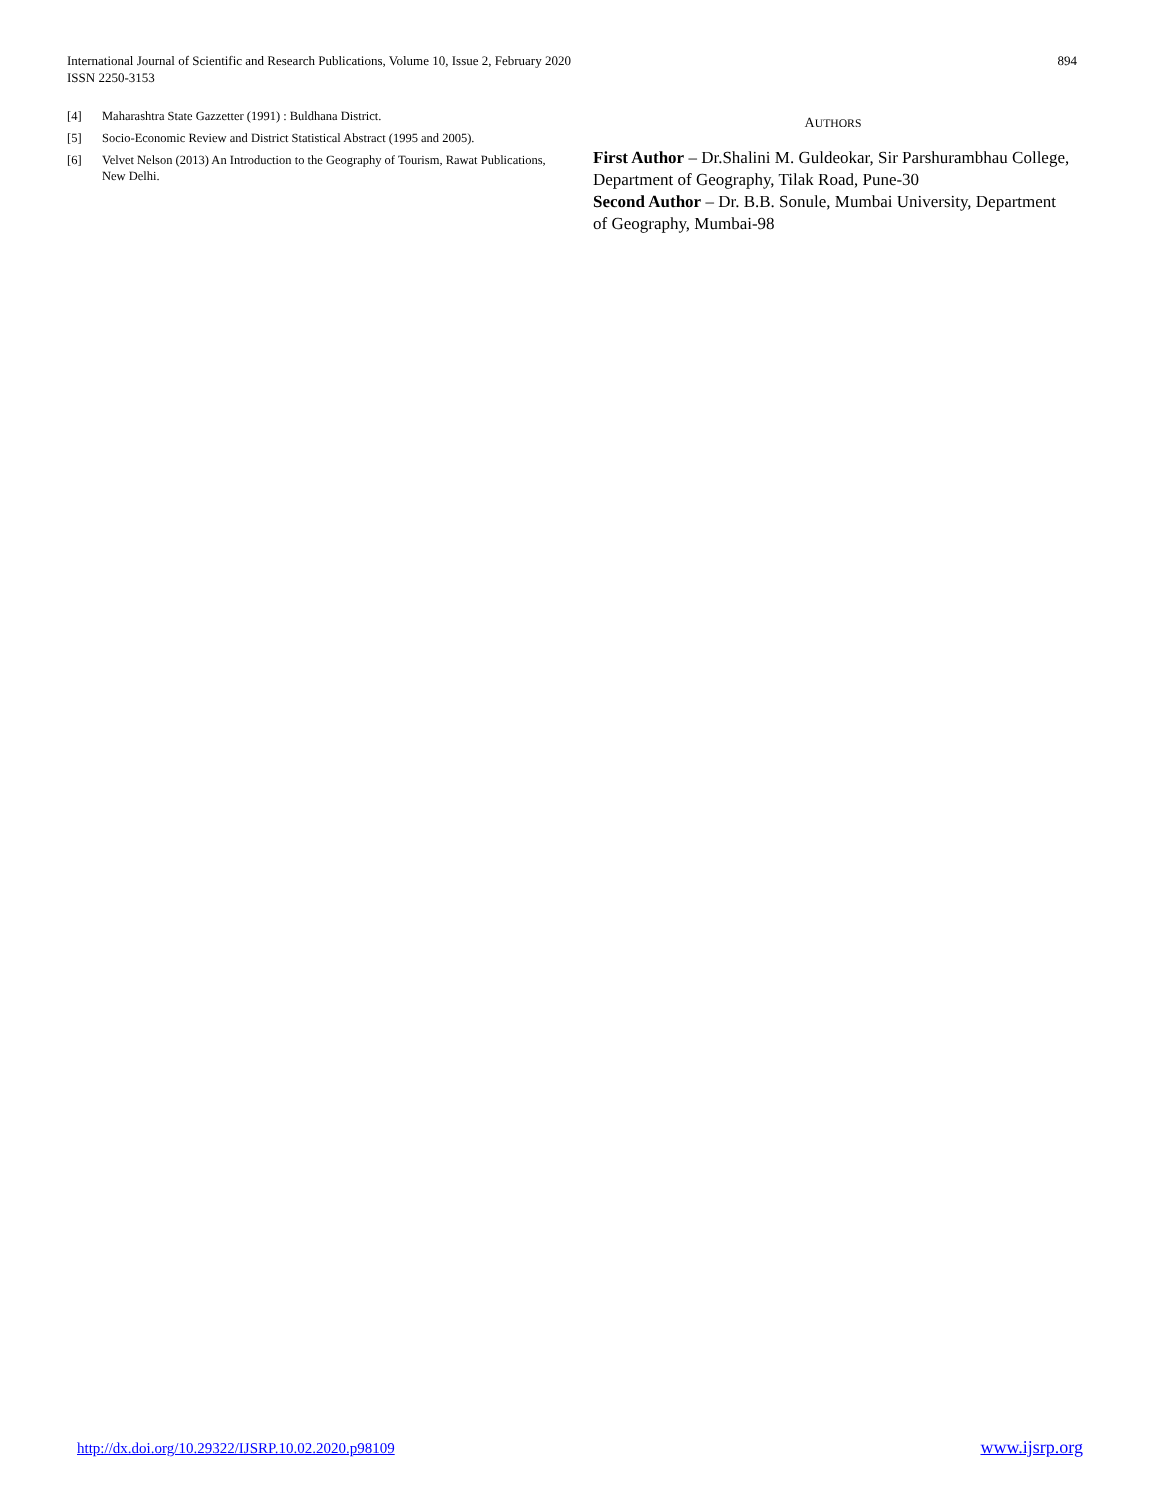International Journal of Scientific and Research Publications, Volume 10, Issue 2, February 2020
ISSN 2250-3153
894
[4] Maharashtra State Gazzetter (1991) : Buldhana District.
[5] Socio-Economic Review and District Statistical Abstract (1995 and 2005).
[6] Velvet Nelson (2013) An Introduction to the Geography of Tourism, Rawat Publications, New Delhi.
AUTHORS
First Author – Dr.Shalini M. Guldeokar, Sir Parshurambhau College, Department of Geography, Tilak Road, Pune-30
Second Author – Dr. B.B. Sonule, Mumbai University, Department of Geography, Mumbai-98
http://dx.doi.org/10.29322/IJSRP.10.02.2020.p98109 www.ijsrp.org